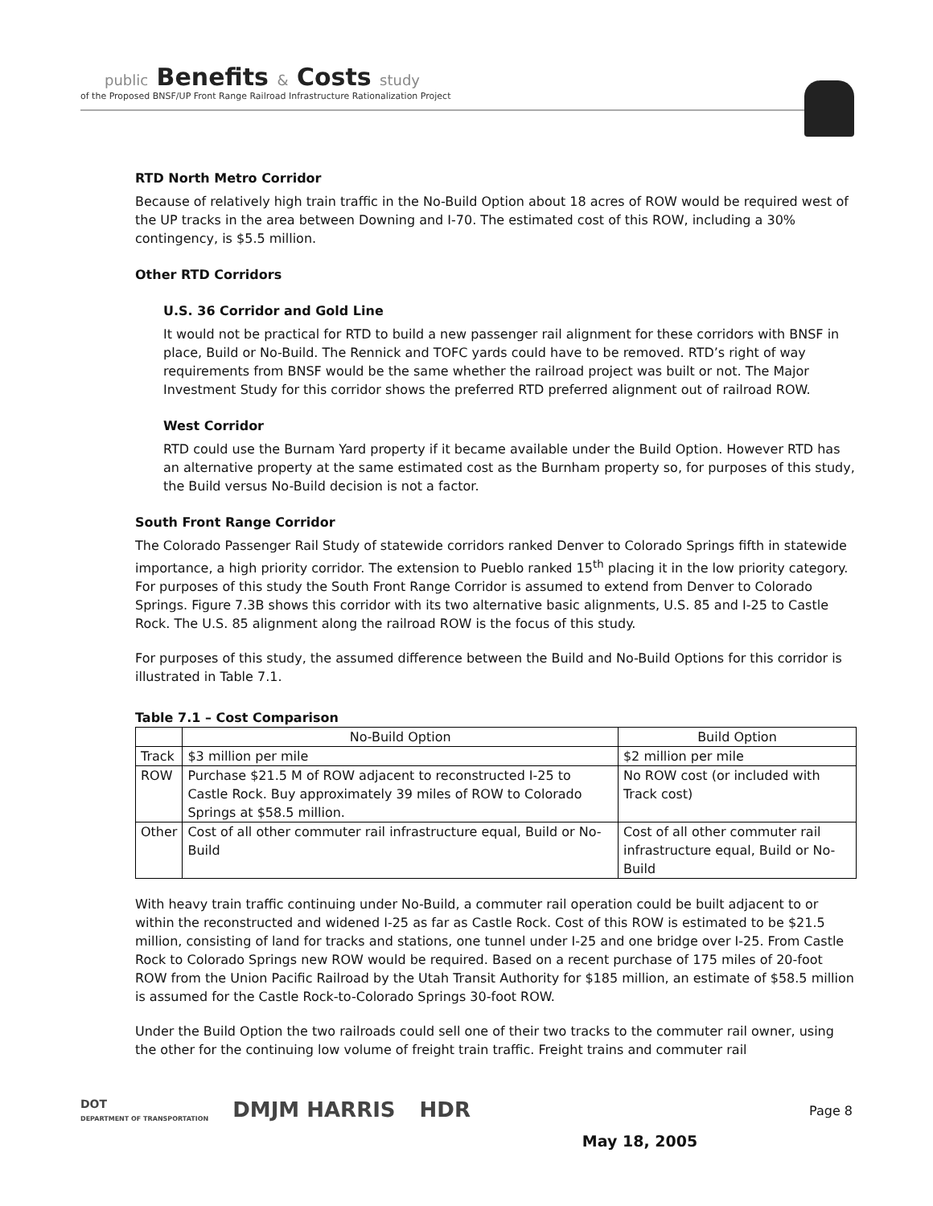public Benefits & Costs study
of the Proposed BNSF/UP Front Range Railroad Infrastructure Rationalization Project
RTD North Metro Corridor
Because of relatively high train traffic in the No-Build Option about 18 acres of ROW would be required west of the UP tracks in the area between Downing and I-70. The estimated cost of this ROW, including a 30% contingency, is $5.5 million.
Other RTD Corridors
U.S. 36 Corridor and Gold Line
It would not be practical for RTD to build a new passenger rail alignment for these corridors with BNSF in place, Build or No-Build. The Rennick and TOFC yards could have to be removed. RTD’s right of way requirements from BNSF would be the same whether the railroad project was built or not. The Major Investment Study for this corridor shows the preferred RTD preferred alignment out of railroad ROW.
West Corridor
RTD could use the Burnam Yard property if it became available under the Build Option. However RTD has an alternative property at the same estimated cost as the Burnham property so, for purposes of this study, the Build versus No-Build decision is not a factor.
South Front Range Corridor
The Colorado Passenger Rail Study of statewide corridors ranked Denver to Colorado Springs fifth in statewide importance, a high priority corridor. The extension to Pueblo ranked 15<sup>th</sup> placing it in the low priority category. For purposes of this study the South Front Range Corridor is assumed to extend from Denver to Colorado Springs. Figure 7.3B shows this corridor with its two alternative basic alignments, U.S. 85 and I-25 to Castle Rock. The U.S. 85 alignment along the railroad ROW is the focus of this study.
For purposes of this study, the assumed difference between the Build and No-Build Options for this corridor is illustrated in Table 7.1.
Table 7.1 – Cost Comparison
| | No-Build Option | Build Option |
| --- | --- | --- |
| Track | $3 million per mile | $2 million per mile |
| ROW | Purchase $21.5 M of ROW adjacent to reconstructed I-25 to Castle Rock. Buy approximately 39 miles of ROW to Colorado Springs at $58.5 million. | No ROW cost (or included with Track cost) |
| Other | Cost of all other commuter rail infrastructure equal, Build or No-Build | Cost of all other commuter rail infrastructure equal, Build or No-Build |
With heavy train traffic continuing under No-Build, a commuter rail operation could be built adjacent to or within the reconstructed and widened I-25 as far as Castle Rock. Cost of this ROW is estimated to be $21.5 million, consisting of land for tracks and stations, one tunnel under I-25 and one bridge over I-25. From Castle Rock to Colorado Springs new ROW would be required. Based on a recent purchase of 175 miles of 20-foot ROW from the Union Pacific Railroad by the Utah Transit Authority for $185 million, an estimate of $58.5 million is assumed for the Castle Rock-to-Colorado Springs 30-foot ROW.
Under the Build Option the two railroads could sell one of their two tracks to the commuter rail owner, using the other for the continuing low volume of freight train traffic. Freight trains and commuter rail
DOT
DEPARTMENT OF TRANSPORTATION
DMJM HARRIS HDR
May 18, 2005
Page 8